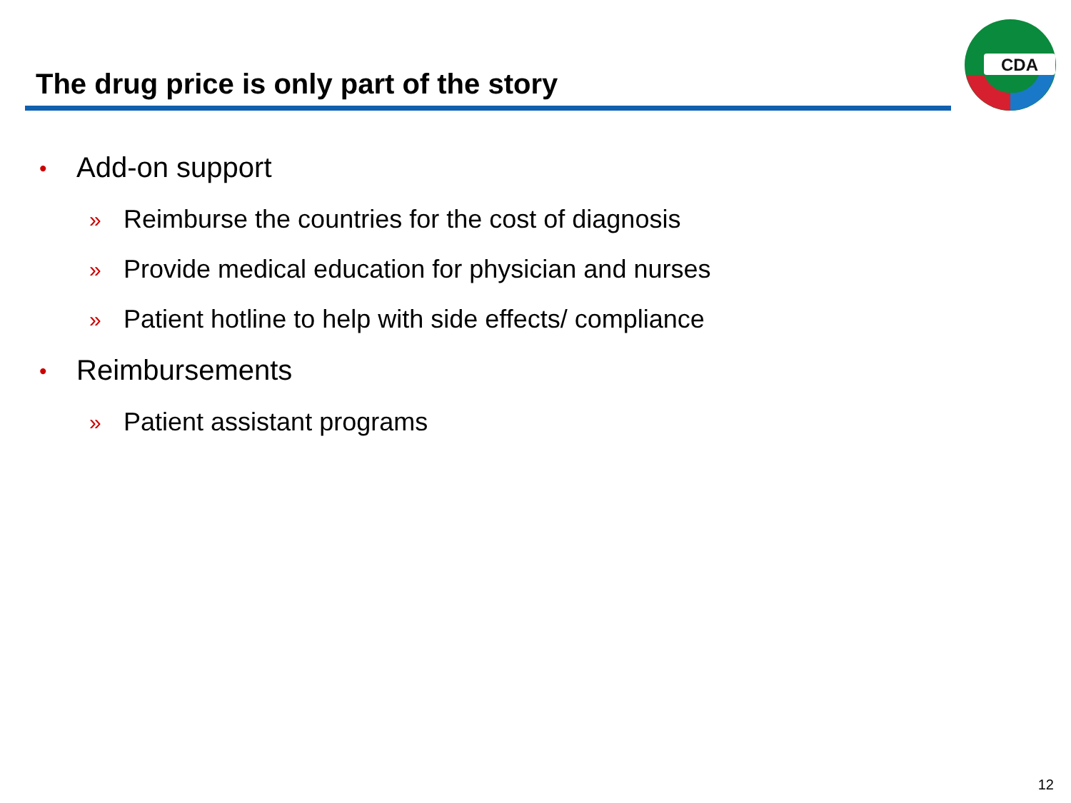The drug price is only part of the story
CDA
• Add-on support
» Reimburse the countries for the cost of diagnosis
» Provide medical education for physician and nurses
» Patient hotline to help with side effects/ compliance
• Reimbursements
» Patient assistant programs
12